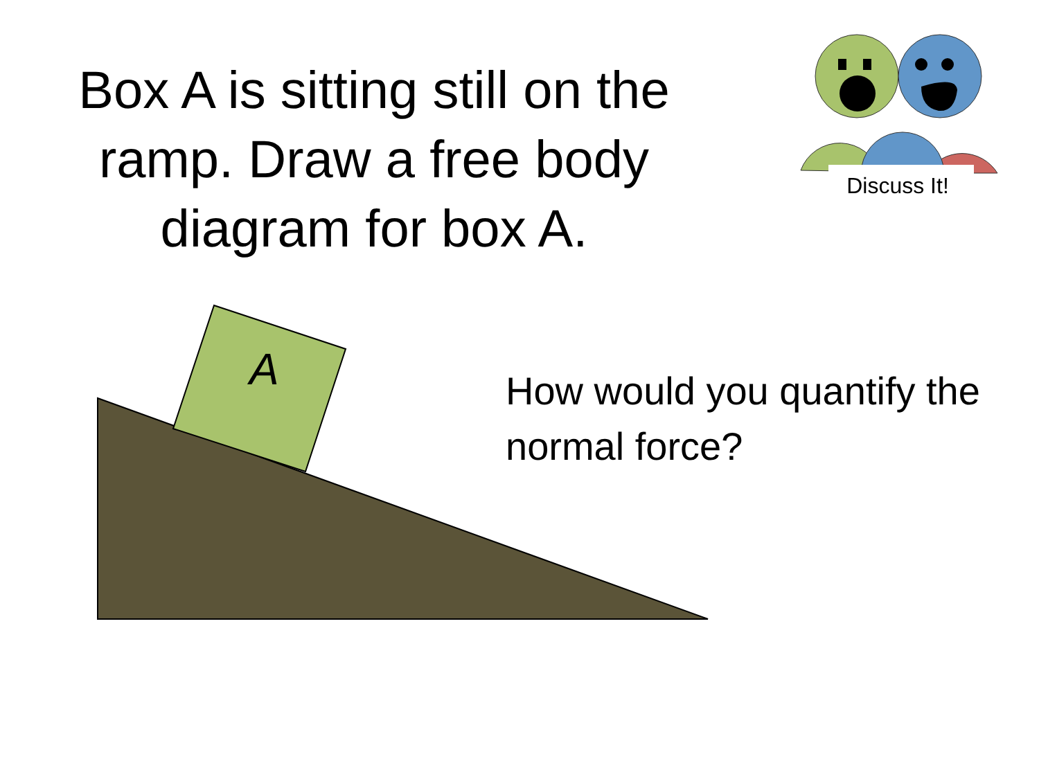Box A is sitting still on the ramp. Draw a free body diagram for box A.
A
Discuss It!
How would you quantify the normal force?